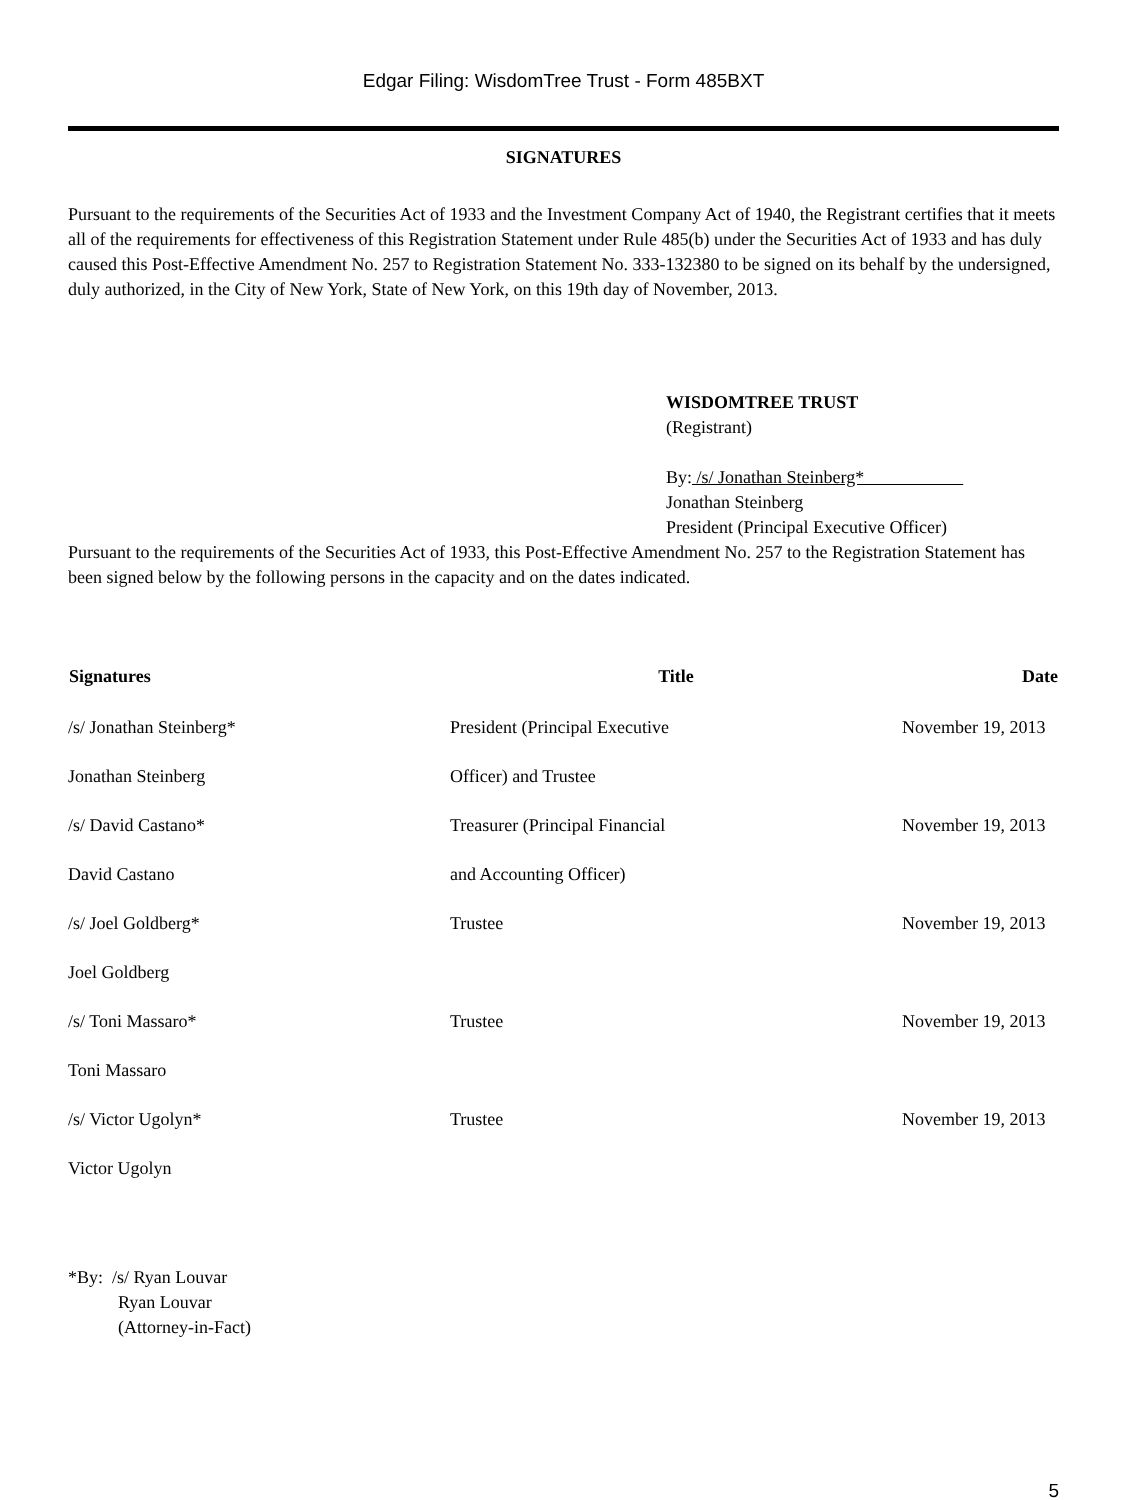Edgar Filing: WisdomTree Trust - Form 485BXT
SIGNATURES
Pursuant to the requirements of the Securities Act of 1933 and the Investment Company Act of 1940, the Registrant certifies that it meets all of the requirements for effectiveness of this Registration Statement under Rule 485(b) under the Securities Act of 1933 and has duly caused this Post-Effective Amendment No. 257 to Registration Statement No. 333-132380 to be signed on its behalf by the undersigned, duly authorized, in the City of New York, State of New York, on this 19th day of November, 2013.
WISDOMTREE TRUST
(Registrant)
By: /s/ Jonathan Steinberg*
Jonathan Steinberg
President (Principal Executive Officer)
Pursuant to the requirements of the Securities Act of 1933, this Post-Effective Amendment No. 257 to the Registration Statement has been signed below by the following persons in the capacity and on the dates indicated.
| Signatures | Title | Date |
| --- | --- | --- |
| /s/ Jonathan Steinberg* | President (Principal Executive | November 19, 2013 |
| Jonathan Steinberg | Officer) and Trustee | |
| /s/ David Castano* | Treasurer (Principal Financial | November 19, 2013 |
| David Castano | and Accounting Officer) | |
| /s/ Joel Goldberg* | Trustee | November 19, 2013 |
| Joel Goldberg | | |
| /s/ Toni Massaro* | Trustee | November 19, 2013 |
| Toni Massaro | | |
| /s/ Victor Ugolyn* | Trustee | November 19, 2013 |
| Victor Ugolyn | | |
*By: /s/ Ryan Louvar
Ryan Louvar
(Attorney-in-Fact)
5